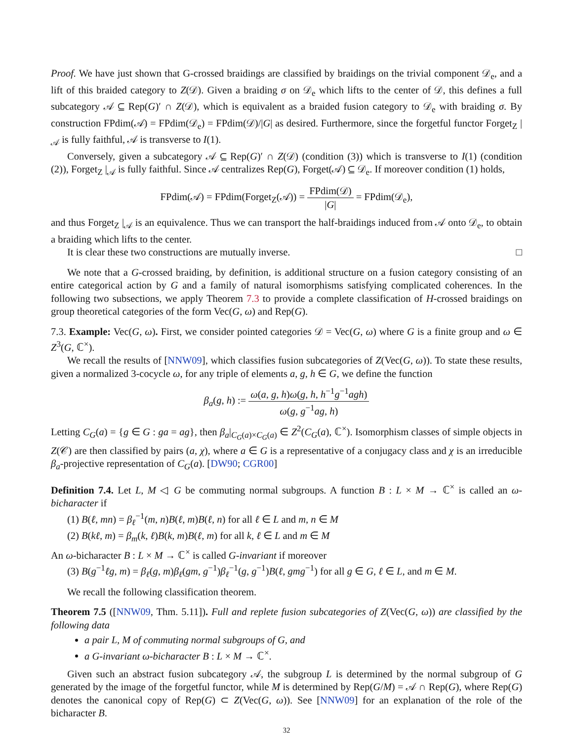Proof. We have just shown that G-crossed braidings are classified by braidings on the trivial component 𝒟<sub>e</sub>, and a lift of this braided category to Z(𝒟). Given a braiding σ on 𝒟<sub>e</sub> which lifts to the center of 𝒟, this defines a full subcategory 𝒜 ⊆ Rep(G)′ ∩ Z(𝒟), which is equivalent as a braided fusion category to 𝒟<sub>e</sub> with braiding σ. By construction FPdim(𝒜) = FPdim(𝒟<sub>e</sub>) = FPdim(𝒟)/|G| as desired. Furthermore, since the forgetful functor Forget<sub>Z</sub> |<sub>𝒜</sub> is fully faithful, 𝒜 is transverse to I(1).
Conversely, given a subcategory 𝒜 ⊆ Rep(G)′ ∩ Z(𝒟) (condition (3)) which is transverse to I(1) (condition (2)), Forget<sub>Z</sub> |<sub>𝒜</sub> is fully faithful. Since 𝒜 centralizes Rep(G), Forget(𝒜) ⊆ 𝒟<sub>e</sub>. If moreover condition (1) holds,
FPdim(𝒜) = FPdim(Forget<sub>Z</sub>(𝒜)) = FPdim(𝒟) |G| = FPdim(𝒟<sub>e</sub>),
and thus Forget<sub>Z</sub> |<sub>𝒜</sub> is an equivalence. Thus we can transport the half-braidings induced from 𝒜 onto 𝒟<sub>e</sub>, to obtain a braiding which lifts to the center.
It is clear these two constructions are mutually inverse. □
We note that a G-crossed braiding, by definition, is additional structure on a fusion category consisting of an entire categorical action by G and a family of natural isomorphisms satisfying complicated coherences. In the following two subsections, we apply Theorem 7.3 to provide a complete classification of H-crossed braidings on group theoretical categories of the form Vec(G, ω) and Rep(G).
7.3. Example: Vec(G, ω). First, we consider pointed categories 𝒟 = Vec(G, ω) where G is a finite group and ω ∈ Z<sup>3</sup>(G, ℂ<sup>×</sup>).
We recall the results of [NNW09], which classifies fusion subcategories of Z(Vec(G, ω)). To state these results, given a normalized 3-cocycle ω, for any triple of elements a, g, h ∈ G, we define the function
β<sub>a</sub>(g, h) := ω(a, g, h)ω(g, h, h<sup>−1</sup>g<sup>−1</sup>agh) ω(g, g<sup>−1</sup>ag, h)
Letting C<sub>G</sub>(a) = {g ∈ G : ga = ag}, then β<sub>a</sub>|<sub>C<sub>G</sub>(a)×C<sub>G</sub>(a)</sub> ∈ Z<sup>2</sup>(C<sub>G</sub>(a), ℂ<sup>×</sup>). Isomorphism classes of simple objects in Z(𝒞) are then classified by pairs (a, χ), where a ∈ G is a representative of a conjugacy class and χ is an irreducible β<sub>a</sub>-projective representation of C<sub>G</sub>(a). [DW90; CGR00]
Definition 7.4. Let L, M ◁ G be commuting normal subgroups. A function B : L × M → ℂ<sup>×</sup> is called an ω-bicharacter if
(1) B(ℓ, mn) = β<sub>ℓ</sub><sup>−1</sup>(m, n)B(ℓ, m)B(ℓ, n) for all ℓ ∈ L and m, n ∈ M
(2) B(kℓ, m) = β<sub>m</sub>(k, ℓ)B(k, m)B(ℓ, m) for all k, ℓ ∈ L and m ∈ M
An ω-bicharacter B : L × M → ℂ<sup>×</sup> is called G-invariant if moreover
(3) B(g<sup>−1</sup>ℓg, m) = β<sub>ℓ</sub>(g, m)β<sub>ℓ</sub>(gm, g<sup>−1</sup>)β<sub>ℓ</sub><sup>−1</sup>(g, g<sup>−1</sup>)B(ℓ, gmg<sup>−1</sup>) for all g ∈ G, ℓ ∈ L, and m ∈ M.
We recall the following classification theorem.
Theorem 7.5 ([NNW09, Thm. 5.11]). Full and replete fusion subcategories of Z(Vec(G, ω)) are classified by the following data
a pair L, M of commuting normal subgroups of G, and
a G-invariant ω-bicharacter B : L × M → ℂ<sup>×</sup>.
Given such an abstract fusion subcategory 𝒜, the subgroup L is determined by the normal subgroup of G generated by the image of the forgetful functor, while M is determined by Rep(G/M) = 𝒜 ∩ Rep(G), where Rep(G) denotes the canonical copy of Rep(G) ⊂ Z(Vec(G, ω)). See [NNW09] for an explanation of the role of the bicharacter B.
32